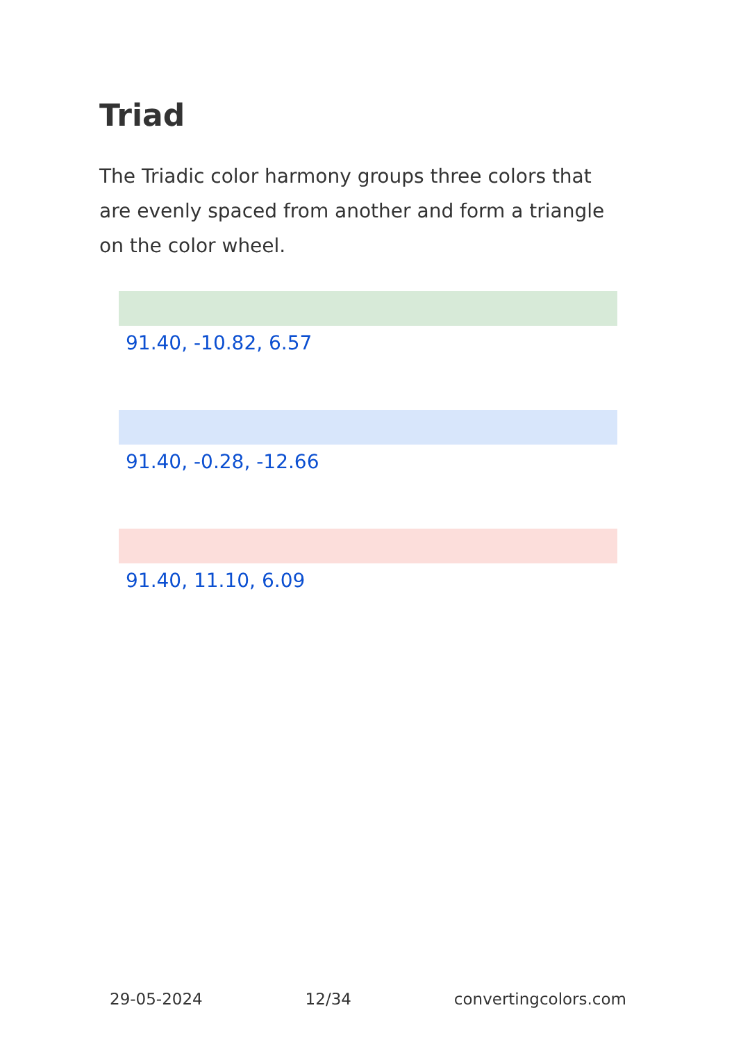Triad
The Triadic color harmony groups three colors that are evenly spaced from another and form a triangle on the color wheel.
91.40, -10.82, 6.57
91.40, -0.28, -12.66
91.40, 11.10, 6.09
29-05-2024 12/34 convertingcolors.com